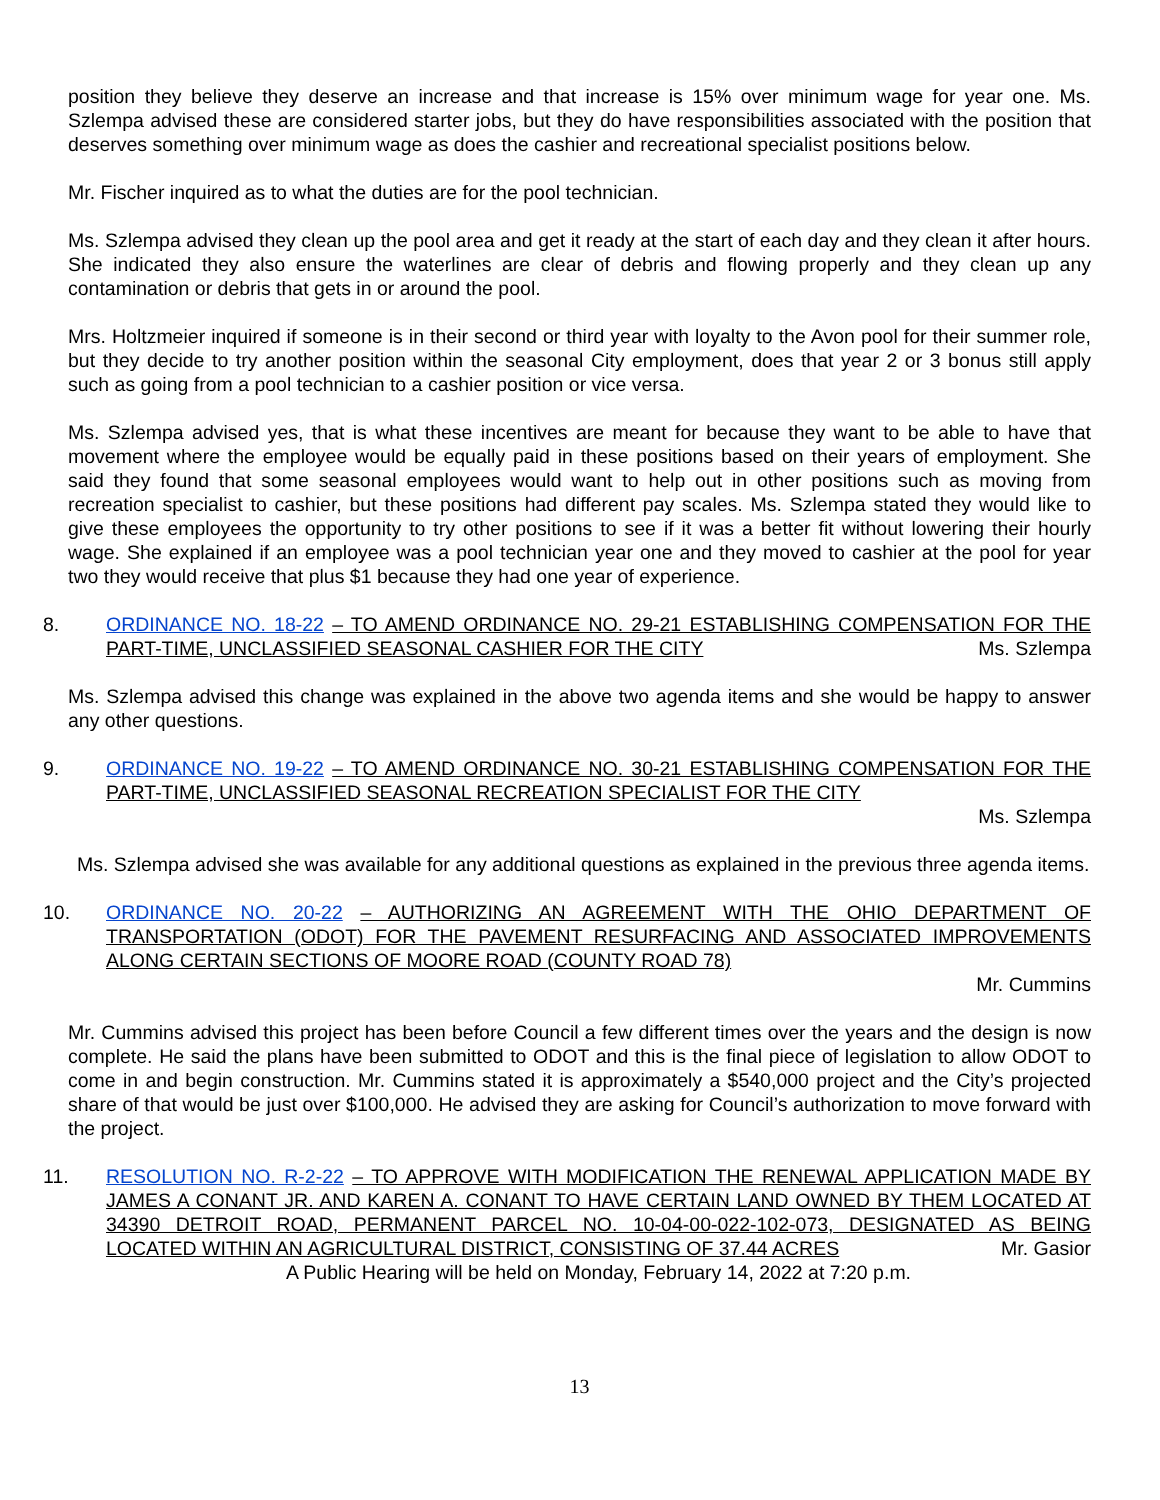position they believe they deserve an increase and that increase is 15% over minimum wage for year one. Ms. Szlempa advised these are considered starter jobs, but they do have responsibilities associated with the position that deserves something over minimum wage as does the cashier and recreational specialist positions below.
Mr. Fischer inquired as to what the duties are for the pool technician.
Ms. Szlempa advised they clean up the pool area and get it ready at the start of each day and they clean it after hours. She indicated they also ensure the waterlines are clear of debris and flowing properly and they clean up any contamination or debris that gets in or around the pool.
Mrs. Holtzmeier inquired if someone is in their second or third year with loyalty to the Avon pool for their summer role, but they decide to try another position within the seasonal City employment, does that year 2 or 3 bonus still apply such as going from a pool technician to a cashier position or vice versa.
Ms. Szlempa advised yes, that is what these incentives are meant for because they want to be able to have that movement where the employee would be equally paid in these positions based on their years of employment. She said they found that some seasonal employees would want to help out in other positions such as moving from recreation specialist to cashier, but these positions had different pay scales. Ms. Szlempa stated they would like to give these employees the opportunity to try other positions to see if it was a better fit without lowering their hourly wage. She explained if an employee was a pool technician year one and they moved to cashier at the pool for year two they would receive that plus $1 because they had one year of experience.
8. ORDINANCE NO. 18-22 – TO AMEND ORDINANCE NO. 29-21 ESTABLISHING COMPENSATION FOR THE PART-TIME, UNCLASSIFIED SEASONAL CASHIER FOR THE CITY Ms. Szlempa
Ms. Szlempa advised this change was explained in the above two agenda items and she would be happy to answer any other questions.
9. ORDINANCE NO. 19-22 – TO AMEND ORDINANCE NO. 30-21 ESTABLISHING COMPENSATION FOR THE PART-TIME, UNCLASSIFIED SEASONAL RECREATION SPECIALIST FOR THE CITY
Ms. Szlempa
Ms. Szlempa advised she was available for any additional questions as explained in the previous three agenda items.
10. ORDINANCE NO. 20-22 – AUTHORIZING AN AGREEMENT WITH THE OHIO DEPARTMENT OF TRANSPORTATION (ODOT) FOR THE PAVEMENT RESURFACING AND ASSOCIATED IMPROVEMENTS ALONG CERTAIN SECTIONS OF MOORE ROAD (COUNTY ROAD 78)
Mr. Cummins
Mr. Cummins advised this project has been before Council a few different times over the years and the design is now complete. He said the plans have been submitted to ODOT and this is the final piece of legislation to allow ODOT to come in and begin construction. Mr. Cummins stated it is approximately a $540,000 project and the City’s projected share of that would be just over $100,000. He advised they are asking for Council’s authorization to move forward with the project.
11. RESOLUTION NO. R-2-22 – TO APPROVE WITH MODIFICATION THE RENEWAL APPLICATION MADE BY JAMES A CONANT JR. AND KAREN A. CONANT TO HAVE CERTAIN LAND OWNED BY THEM LOCATED AT 34390 DETROIT ROAD, PERMANENT PARCEL NO. 10-04-00-022-102-073, DESIGNATED AS BEING LOCATED WITHIN AN AGRICULTURAL DISTRICT, CONSISTING OF 37.44 ACRES Mr. Gasior
A Public Hearing will be held on Monday, February 14, 2022 at 7:20 p.m.
13